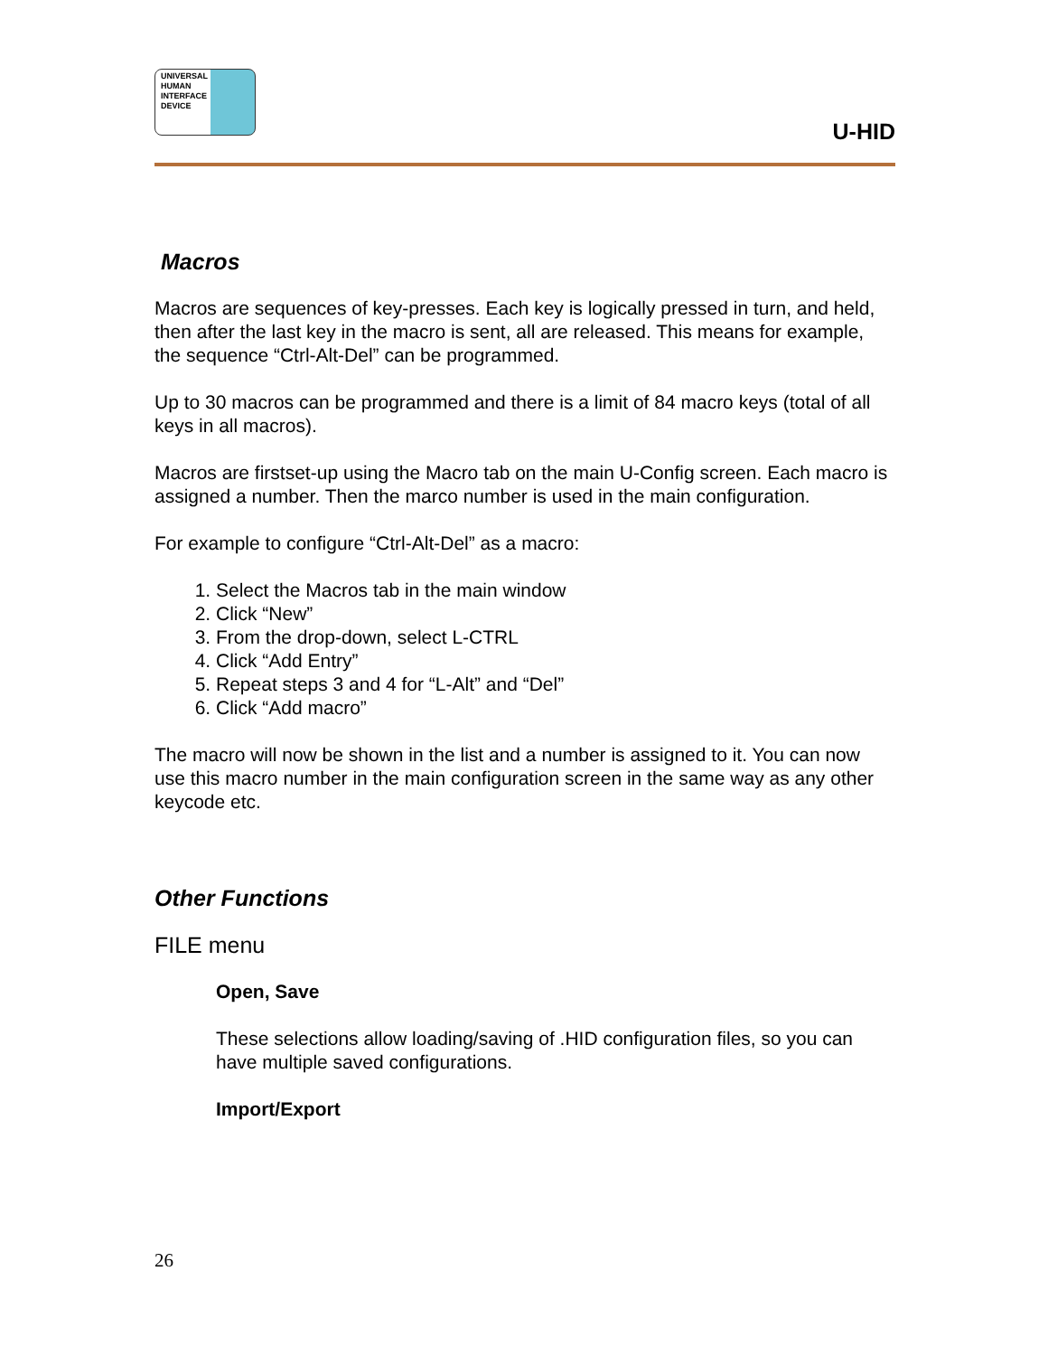UNIVERSAL
HUMAN
INTERFACE
DEVICE
U-HID
Macros
Macros are sequences of key-presses. Each key is logically pressed in turn, and held, then after the last key in the macro is sent, all are released. This means for example, the sequence “Ctrl-Alt-Del” can be programmed.
Up to 30 macros can be programmed and there is a limit of 84 macro keys (total of all keys in all macros).
Macros are firstset-up using the Macro tab on the main U-Config screen. Each macro is assigned a number. Then the marco number is used in the main configuration.
For example to configure “Ctrl-Alt-Del” as a macro:
1. Select the Macros tab in the main window
2. Click “New”
3. From the drop-down, select L-CTRL
4. Click “Add Entry”
5. Repeat steps 3 and 4 for “L-Alt” and “Del”
6. Click “Add macro”
The macro will now be shown in the list and a number is assigned to it. You can now use this macro number in the main configuration screen in the same way as any other keycode etc.
Other Functions
FILE menu
Open, Save
These selections allow loading/saving of .HID configuration files, so you can have multiple saved configurations.
Import/Export
26